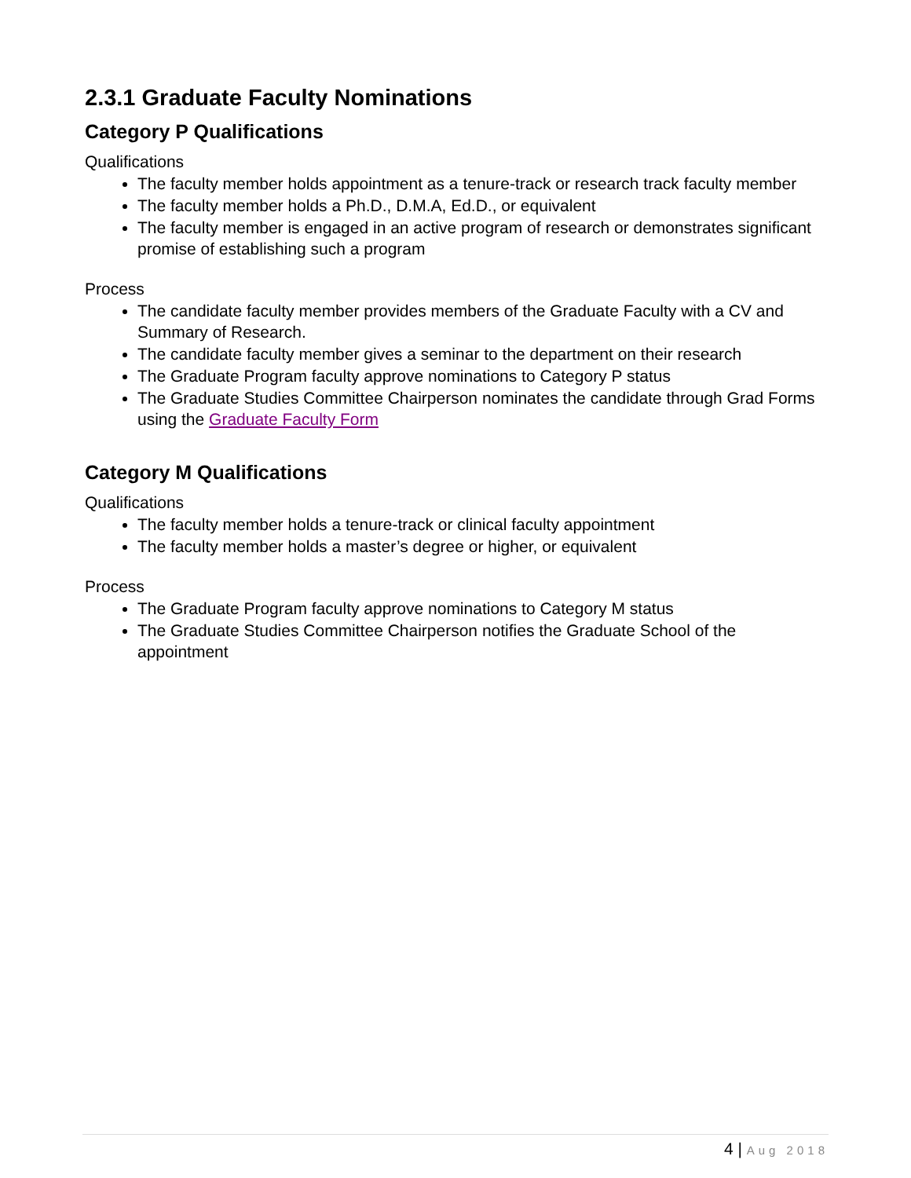2.3.1 Graduate Faculty Nominations
Category P Qualifications
Qualifications
The faculty member holds appointment as a tenure-track or research track faculty member
The faculty member holds a Ph.D., D.M.A, Ed.D., or equivalent
The faculty member is engaged in an active program of research or demonstrates significant promise of establishing such a program
Process
The candidate faculty member provides members of the Graduate Faculty with a CV and Summary of Research.
The candidate faculty member gives a seminar to the department on their research
The Graduate Program faculty approve nominations to Category P status
The Graduate Studies Committee Chairperson nominates the candidate through Grad Forms using the Graduate Faculty Form
Category M Qualifications
Qualifications
The faculty member holds a tenure-track or clinical faculty appointment
The faculty member holds a master’s degree or higher, or equivalent
Process
The Graduate Program faculty approve nominations to Category M status
The Graduate Studies Committee Chairperson notifies the Graduate School of the appointment
4 | Aug 2018